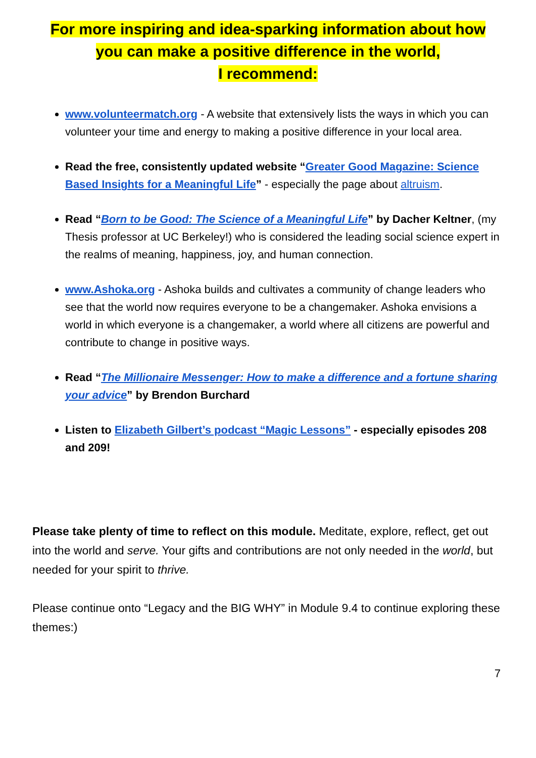For more inspiring and idea-sparking information about how
you can make a positive difference in the world,
I recommend:
www.volunteermatch.org - A website that extensively lists the ways in which you can volunteer your time and energy to making a positive difference in your local area.
Read the free, consistently updated website “Greater Good Magazine: Science Based Insights for a Meaningful Life” - especially the page about altruism.
Read “Born to be Good: The Science of a Meaningful Life” by Dacher Keltner, (my Thesis professor at UC Berkeley!) who is considered the leading social science expert in the realms of meaning, happiness, joy, and human connection.
www.Ashoka.org - Ashoka builds and cultivates a community of change leaders who see that the world now requires everyone to be a changemaker. Ashoka envisions a world in which everyone is a changemaker, a world where all citizens are powerful and contribute to change in positive ways.
Read “The Millionaire Messenger: How to make a difference and a fortune sharing your advice” by Brendon Burchard
Listen to Elizabeth Gilbert’s podcast “Magic Lessons” - especially episodes 208 and 209!
Please take plenty of time to reflect on this module. Meditate, explore, reflect, get out into the world and serve. Your gifts and contributions are not only needed in the world, but needed for your spirit to thrive.
Please continue onto “Legacy and the BIG WHY” in Module 9.4 to continue exploring these themes:)
7